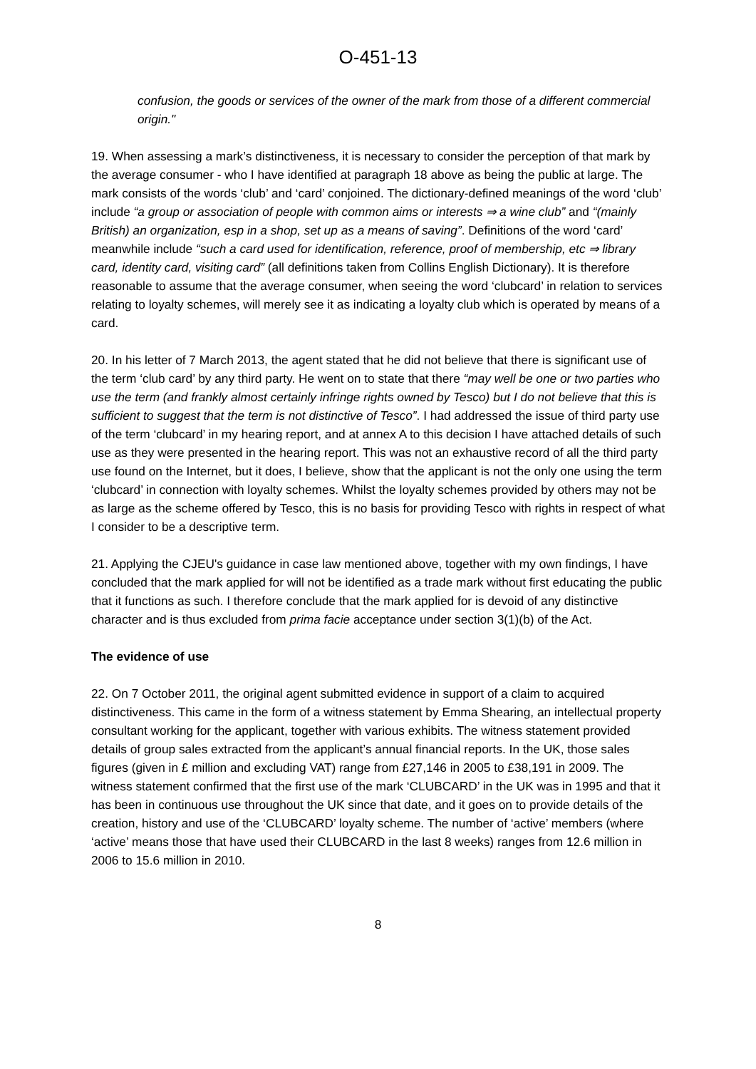O-451-13
confusion, the goods or services of the owner of the mark from those of a different commercial origin."
19. When assessing a mark’s distinctiveness, it is necessary to consider the perception of that mark by the average consumer - who I have identified at paragraph 18 above as being the public at large. The mark consists of the words ‘club’ and ‘card’ conjoined. The dictionary-defined meanings of the word ‘club’ include “a group or association of people with common aims or interests ⇒ a wine club” and “(mainly British) an organization, esp in a shop, set up as a means of saving”. Definitions of the word ‘card’ meanwhile include “such a card used for identification, reference, proof of membership, etc ⇒ library card, identity card, visiting card” (all definitions taken from Collins English Dictionary). It is therefore reasonable to assume that the average consumer, when seeing the word ‘clubcard’ in relation to services relating to loyalty schemes, will merely see it as indicating a loyalty club which is operated by means of a card.
20. In his letter of 7 March 2013, the agent stated that he did not believe that there is significant use of the term ‘club card’ by any third party. He went on to state that there “may well be one or two parties who use the term (and frankly almost certainly infringe rights owned by Tesco) but I do not believe that this is sufficient to suggest that the term is not distinctive of Tesco”. I had addressed the issue of third party use of the term ‘clubcard’ in my hearing report, and at annex A to this decision I have attached details of such use as they were presented in the hearing report. This was not an exhaustive record of all the third party use found on the Internet, but it does, I believe, show that the applicant is not the only one using the term ‘clubcard’ in connection with loyalty schemes. Whilst the loyalty schemes provided by others may not be as large as the scheme offered by Tesco, this is no basis for providing Tesco with rights in respect of what I consider to be a descriptive term.
21. Applying the CJEU's guidance in case law mentioned above, together with my own findings, I have concluded that the mark applied for will not be identified as a trade mark without first educating the public that it functions as such. I therefore conclude that the mark applied for is devoid of any distinctive character and is thus excluded from prima facie acceptance under section 3(1)(b) of the Act.
The evidence of use
22. On 7 October 2011, the original agent submitted evidence in support of a claim to acquired distinctiveness. This came in the form of a witness statement by Emma Shearing, an intellectual property consultant working for the applicant, together with various exhibits. The witness statement provided details of group sales extracted from the applicant’s annual financial reports. In the UK, those sales figures (given in £ million and excluding VAT) range from £27,146 in 2005 to £38,191 in 2009. The witness statement confirmed that the first use of the mark ‘CLUBCARD’ in the UK was in 1995 and that it has been in continuous use throughout the UK since that date, and it goes on to provide details of the creation, history and use of the ‘CLUBCARD’ loyalty scheme. The number of ‘active’ members (where ‘active’ means those that have used their CLUBCARD in the last 8 weeks) ranges from 12.6 million in 2006 to 15.6 million in 2010.
8